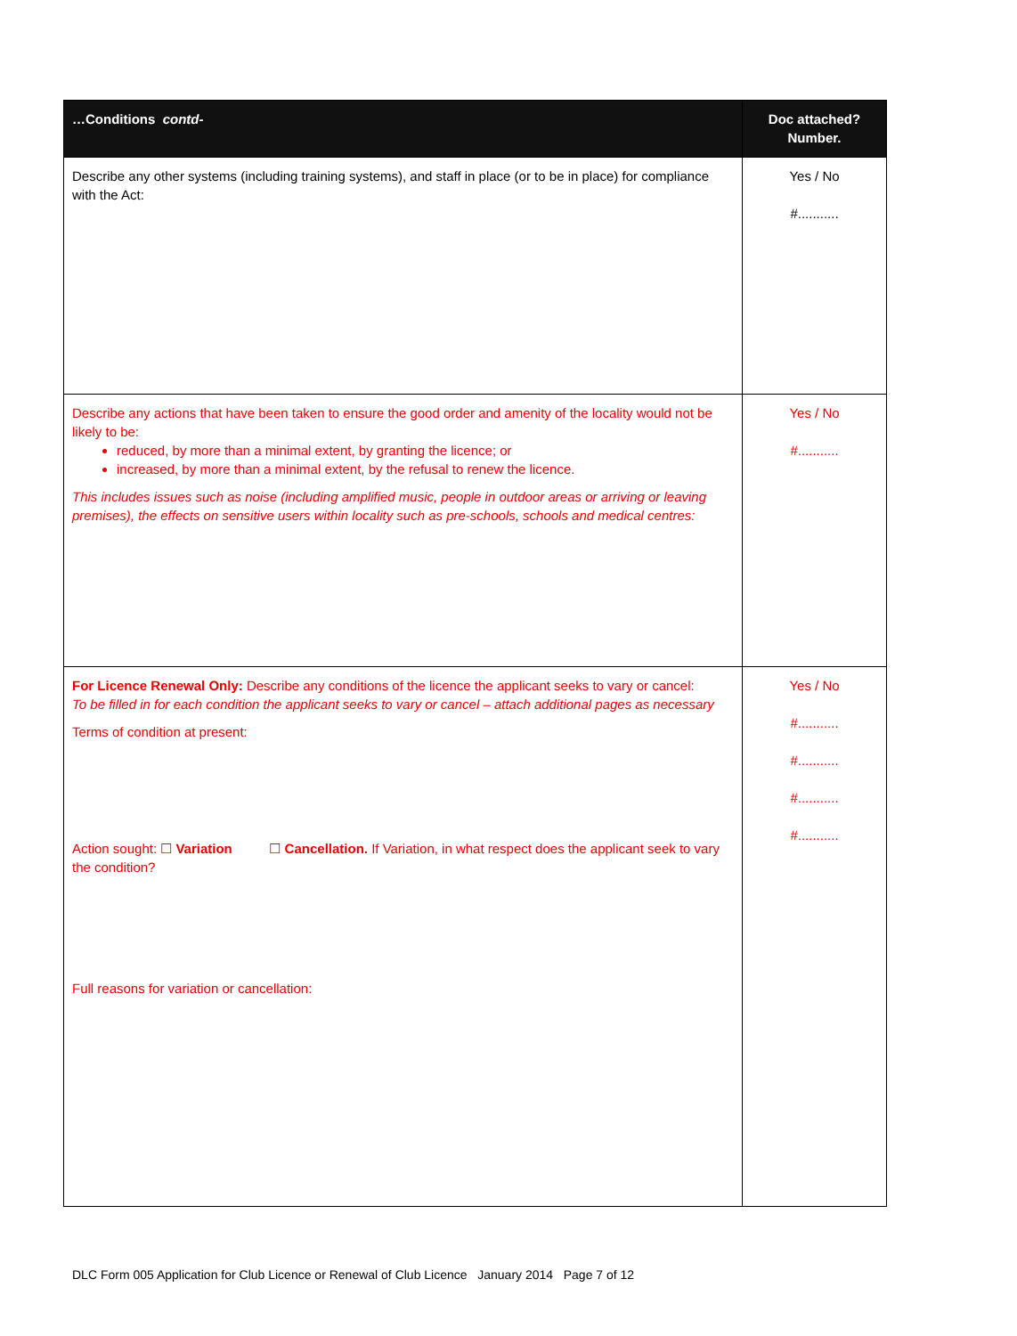| …Conditions contd- | Doc attached? Number. |
| --- | --- |
| Describe any other systems (including training systems), and staff in place (or to be in place) for compliance with the Act: | Yes / No #........... |
| Describe any actions that have been taken to ensure the good order and amenity of the locality would not be likely to be: reduced, by more than a minimal extent, by granting the licence; or increased, by more than a minimal extent, by the refusal to renew the licence. This includes issues such as noise (including amplified music, people in outdoor areas or arriving or leaving premises), the effects on sensitive users within locality such as pre-schools, schools and medical centres: | Yes / No #........... |
| For Licence Renewal Only: Describe any conditions of the licence the applicant seeks to vary or cancel: To be filled in for each condition the applicant seeks to vary or cancel – attach additional pages as necessary Terms of condition at present: Action sought: ☐ Variation ☐ Cancellation. If Variation, in what respect does the applicant seek to vary the condition? Full reasons for variation or cancellation: | Yes / No #........... #........... #........... #........... |
DLC Form 005 Application for Club Licence or Renewal of Club Licence January 2014 Page 7 of 12